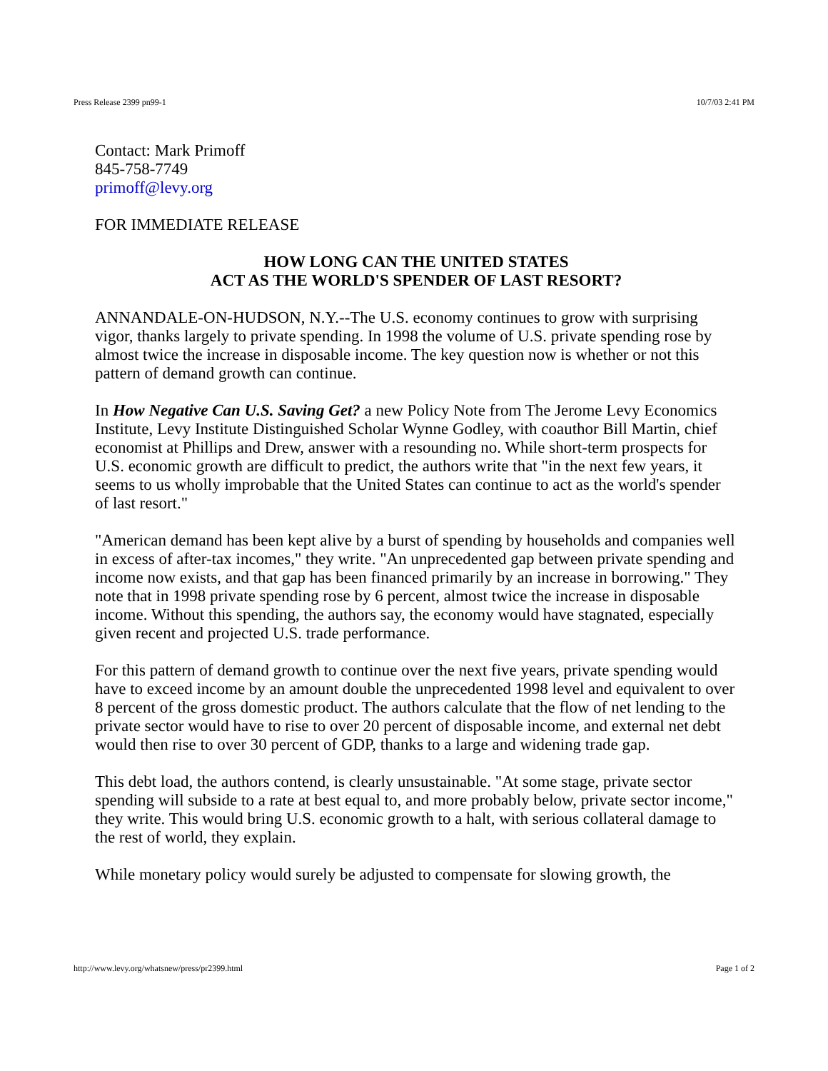Press Release 2399 pn99-1 10/7/03 2:41 PM
Contact: Mark Primoff
845-758-7749
primoff@levy.org
FOR IMMEDIATE RELEASE
HOW LONG CAN THE UNITED STATES
ACT AS THE WORLD'S SPENDER OF LAST RESORT?
ANNANDALE-ON-HUDSON, N.Y.--The U.S. economy continues to grow with surprising vigor, thanks largely to private spending. In 1998 the volume of U.S. private spending rose by almost twice the increase in disposable income. The key question now is whether or not this pattern of demand growth can continue.
In How Negative Can U.S. Saving Get? a new Policy Note from The Jerome Levy Economics Institute, Levy Institute Distinguished Scholar Wynne Godley, with coauthor Bill Martin, chief economist at Phillips and Drew, answer with a resounding no. While short-term prospects for U.S. economic growth are difficult to predict, the authors write that "in the next few years, it seems to us wholly improbable that the United States can continue to act as the world's spender of last resort."
"American demand has been kept alive by a burst of spending by households and companies well in excess of after-tax incomes," they write. "An unprecedented gap between private spending and income now exists, and that gap has been financed primarily by an increase in borrowing." They note that in 1998 private spending rose by 6 percent, almost twice the increase in disposable income. Without this spending, the authors say, the economy would have stagnated, especially given recent and projected U.S. trade performance.
For this pattern of demand growth to continue over the next five years, private spending would have to exceed income by an amount double the unprecedented 1998 level and equivalent to over 8 percent of the gross domestic product. The authors calculate that the flow of net lending to the private sector would have to rise to over 20 percent of disposable income, and external net debt would then rise to over 30 percent of GDP, thanks to a large and widening trade gap.
This debt load, the authors contend, is clearly unsustainable. "At some stage, private sector spending will subside to a rate at best equal to, and more probably below, private sector income," they write. This would bring U.S. economic growth to a halt, with serious collateral damage to the rest of world, they explain.
While monetary policy would surely be adjusted to compensate for slowing growth, the
http://www.levy.org/whatsnew/press/pr2399.html Page 1 of 2